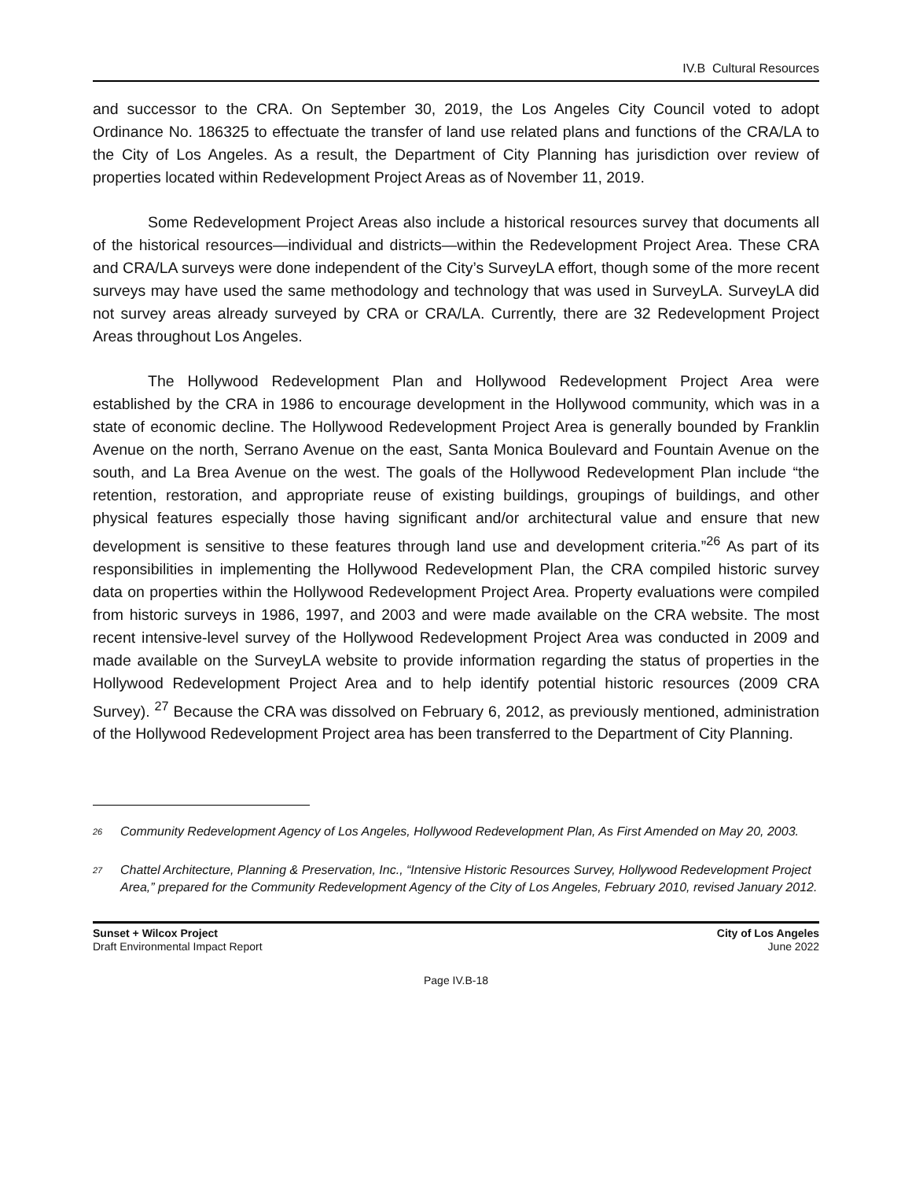IV.B Cultural Resources
and successor to the CRA. On September 30, 2019, the Los Angeles City Council voted to adopt Ordinance No. 186325 to effectuate the transfer of land use related plans and functions of the CRA/LA to the City of Los Angeles. As a result, the Department of City Planning has jurisdiction over review of properties located within Redevelopment Project Areas as of November 11, 2019.
Some Redevelopment Project Areas also include a historical resources survey that documents all of the historical resources—individual and districts—within the Redevelopment Project Area. These CRA and CRA/LA surveys were done independent of the City’s SurveyLA effort, though some of the more recent surveys may have used the same methodology and technology that was used in SurveyLA. SurveyLA did not survey areas already surveyed by CRA or CRA/LA. Currently, there are 32 Redevelopment Project Areas throughout Los Angeles.
The Hollywood Redevelopment Plan and Hollywood Redevelopment Project Area were established by the CRA in 1986 to encourage development in the Hollywood community, which was in a state of economic decline. The Hollywood Redevelopment Project Area is generally bounded by Franklin Avenue on the north, Serrano Avenue on the east, Santa Monica Boulevard and Fountain Avenue on the south, and La Brea Avenue on the west. The goals of the Hollywood Redevelopment Plan include “the retention, restoration, and appropriate reuse of existing buildings, groupings of buildings, and other physical features especially those having significant and/or architectural value and ensure that new development is sensitive to these features through land use and development criteria.”<sup>26</sup> As part of its responsibilities in implementing the Hollywood Redevelopment Plan, the CRA compiled historic survey data on properties within the Hollywood Redevelopment Project Area. Property evaluations were compiled from historic surveys in 1986, 1997, and 2003 and were made available on the CRA website. The most recent intensive-level survey of the Hollywood Redevelopment Project Area was conducted in 2009 and made available on the SurveyLA website to provide information regarding the status of properties in the Hollywood Redevelopment Project Area and to help identify potential historic resources (2009 CRA Survey). <sup>27</sup> Because the CRA was dissolved on February 6, 2012, as previously mentioned, administration of the Hollywood Redevelopment Project area has been transferred to the Department of City Planning.
<sup>26</sup> Community Redevelopment Agency of Los Angeles, Hollywood Redevelopment Plan, As First Amended on May 20, 2003.
<sup>27</sup> Chattel Architecture, Planning & Preservation, Inc., “Intensive Historic Resources Survey, Hollywood Redevelopment Project Area,” prepared for the Community Redevelopment Agency of the City of Los Angeles, February 2010, revised January 2012.
Sunset + Wilcox Project
Draft Environmental Impact Report
City of Los Angeles
June 2022
Page IV.B-18